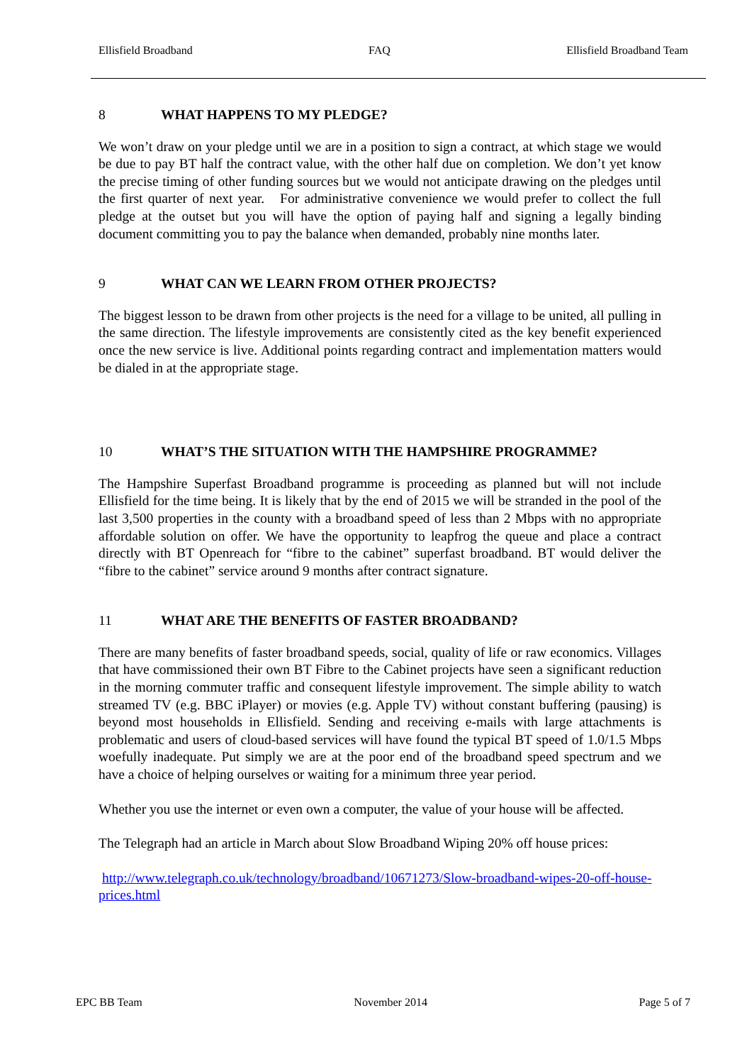Ellisfield Broadband FAQ Ellisfield Broadband Team
8 WHAT HAPPENS TO MY PLEDGE?
We won’t draw on your pledge until we are in a position to sign a contract, at which stage we would be due to pay BT half the contract value, with the other half due on completion. We don’t yet know the precise timing of other funding sources but we would not anticipate drawing on the pledges until the first quarter of next year. For administrative convenience we would prefer to collect the full pledge at the outset but you will have the option of paying half and signing a legally binding document committing you to pay the balance when demanded, probably nine months later.
9 WHAT CAN WE LEARN FROM OTHER PROJECTS?
The biggest lesson to be drawn from other projects is the need for a village to be united, all pulling in the same direction. The lifestyle improvements are consistently cited as the key benefit experienced once the new service is live. Additional points regarding contract and implementation matters would be dialed in at the appropriate stage.
10 WHAT’S THE SITUATION WITH THE HAMPSHIRE PROGRAMME?
The Hampshire Superfast Broadband programme is proceeding as planned but will not include Ellisfield for the time being. It is likely that by the end of 2015 we will be stranded in the pool of the last 3,500 properties in the county with a broadband speed of less than 2 Mbps with no appropriate affordable solution on offer. We have the opportunity to leapfrog the queue and place a contract directly with BT Openreach for “fibre to the cabinet” superfast broadband. BT would deliver the “fibre to the cabinet” service around 9 months after contract signature.
11 WHAT ARE THE BENEFITS OF FASTER BROADBAND?
There are many benefits of faster broadband speeds, social, quality of life or raw economics. Villages that have commissioned their own BT Fibre to the Cabinet projects have seen a significant reduction in the morning commuter traffic and consequent lifestyle improvement. The simple ability to watch streamed TV (e.g. BBC iPlayer) or movies (e.g. Apple TV) without constant buffering (pausing) is beyond most households in Ellisfield. Sending and receiving e-mails with large attachments is problematic and users of cloud-based services will have found the typical BT speed of 1.0/1.5 Mbps woefully inadequate. Put simply we are at the poor end of the broadband speed spectrum and we have a choice of helping ourselves or waiting for a minimum three year period.
Whether you use the internet or even own a computer, the value of your house will be affected.
The Telegraph had an article in March about Slow Broadband Wiping 20% off house prices:
http://www.telegraph.co.uk/technology/broadband/10671273/Slow-broadband-wipes-20-off-house-prices.html
EPC BB Team November 2014 Page 5 of 7